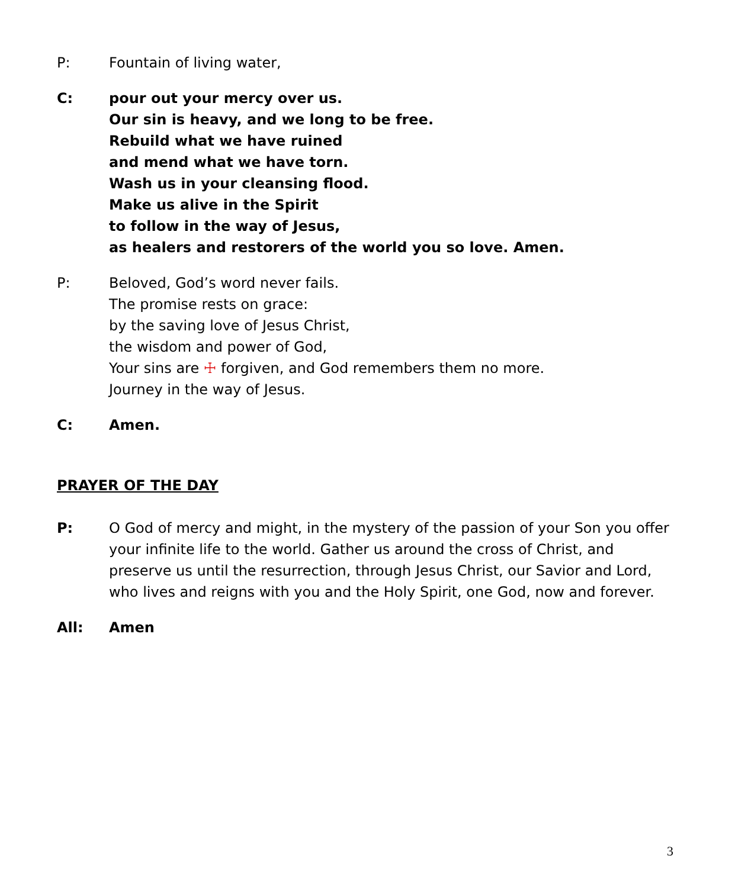P: Fountain of living water,
C: pour out your mercy over us.
Our sin is heavy, and we long to be free.
Rebuild what we have ruined
and mend what we have torn.
Wash us in your cleansing flood.
Make us alive in the Spirit
to follow in the way of Jesus,
as healers and restorers of the world you so love. Amen.
P: Beloved, God’s word never fails.
The promise rests on grace:
by the saving love of Jesus Christ,
the wisdom and power of God,
Your sins are ☩ forgiven, and God remembers them no more.
Journey in the way of Jesus.
C: Amen.
PRAYER OF THE DAY
P: O God of mercy and might, in the mystery of the passion of your Son you offer your infinite life to the world. Gather us around the cross of Christ, and preserve us until the resurrection, through Jesus Christ, our Savior and Lord, who lives and reigns with you and the Holy Spirit, one God, now and forever.
All: Amen
3